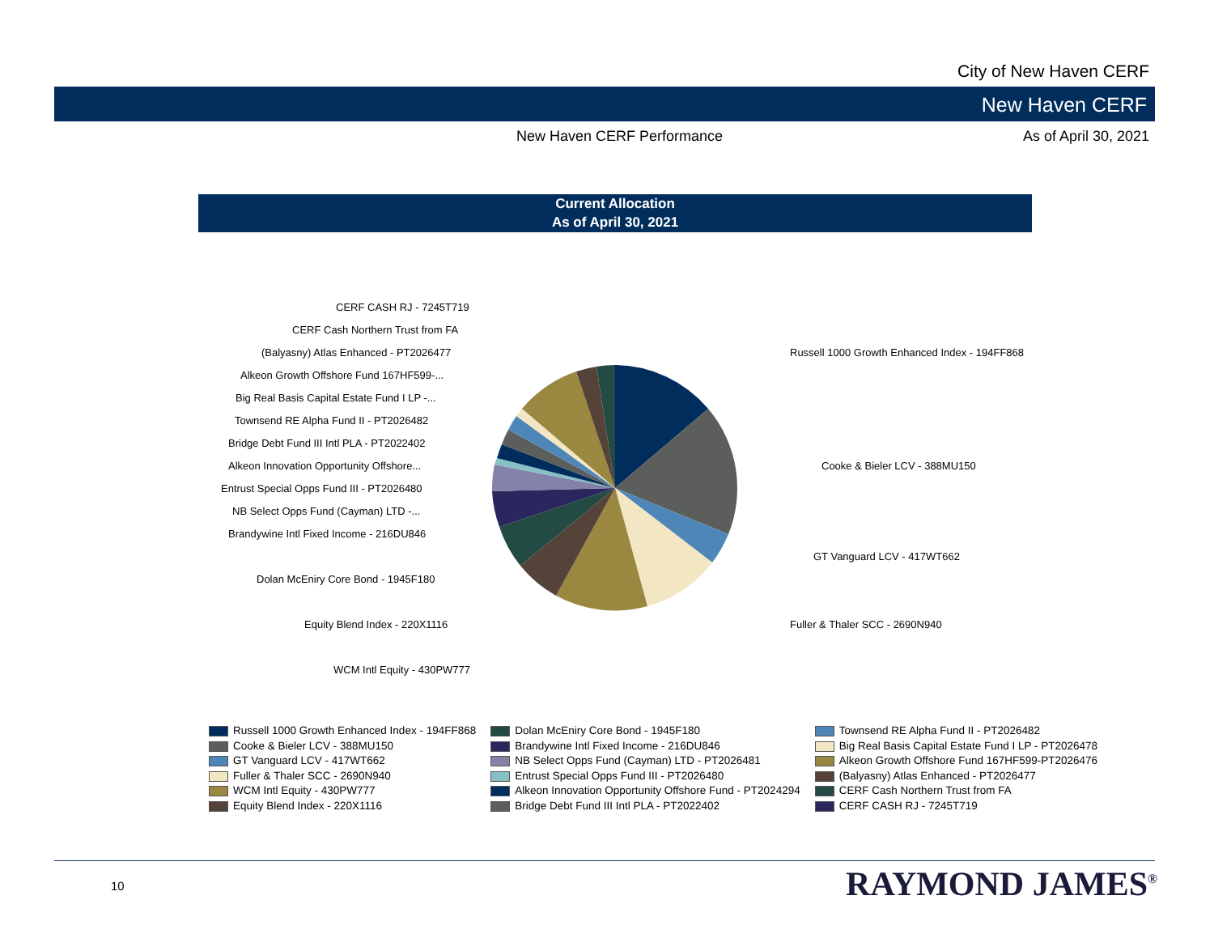City of New Haven CERF
New Haven CERF
New Haven CERF Performance As of April 30, 2021
Current Allocation
As of April 30, 2021
CERF CASH RJ - 7245T719
CERF Cash Northern Trust from FA
(Balyasny) Atlas Enhanced - PT2026477
Alkeon Growth Offshore Fund 167HF599-...
Big Real Basis Capital Estate Fund I LP -...
Townsend RE Alpha Fund II - PT2026482
Bridge Debt Fund III Intl PLA - PT2022402
Alkeon Innovation Opportunity Offshore...
Entrust Special Opps Fund III - PT2026480
NB Select Opps Fund (Cayman) LTD -...
Brandywine Intl Fixed Income - 216DU846
Dolan McEniry Core Bond - 1945F180
Equity Blend Index - 220X1116
WCM Intl Equity - 430PW777
Russell 1000 Growth Enhanced Index - 194FF868
Cooke & Bieler LCV - 388MU150
GT Vanguard LCV - 417WT662
Fuller & Thaler SCC - 2690N940
Russell 1000 Growth Enhanced Index - 194FF868
Cooke & Bieler LCV - 388MU150
GT Vanguard LCV - 417WT662
Fuller & Thaler SCC - 2690N940
WCM Intl Equity - 430PW777
Equity Blend Index - 220X1116
Dolan McEniry Core Bond - 1945F180
Brandywine Intl Fixed Income - 216DU846
NB Select Opps Fund (Cayman) LTD - PT2026481
Entrust Special Opps Fund III - PT2026480
Alkeon Innovation Opportunity Offshore Fund - PT2024294
Bridge Debt Fund III Intl PLA - PT2022402
Townsend RE Alpha Fund II - PT2026482
Big Real Basis Capital Estate Fund I LP - PT2026478
Alkeon Growth Offshore Fund 167HF599-PT2026476
(Balyasny) Atlas Enhanced - PT2026477
CERF Cash Northern Trust from FA
CERF CASH RJ - 7245T719
10 RAYMOND JAMES<sup>®</sup>